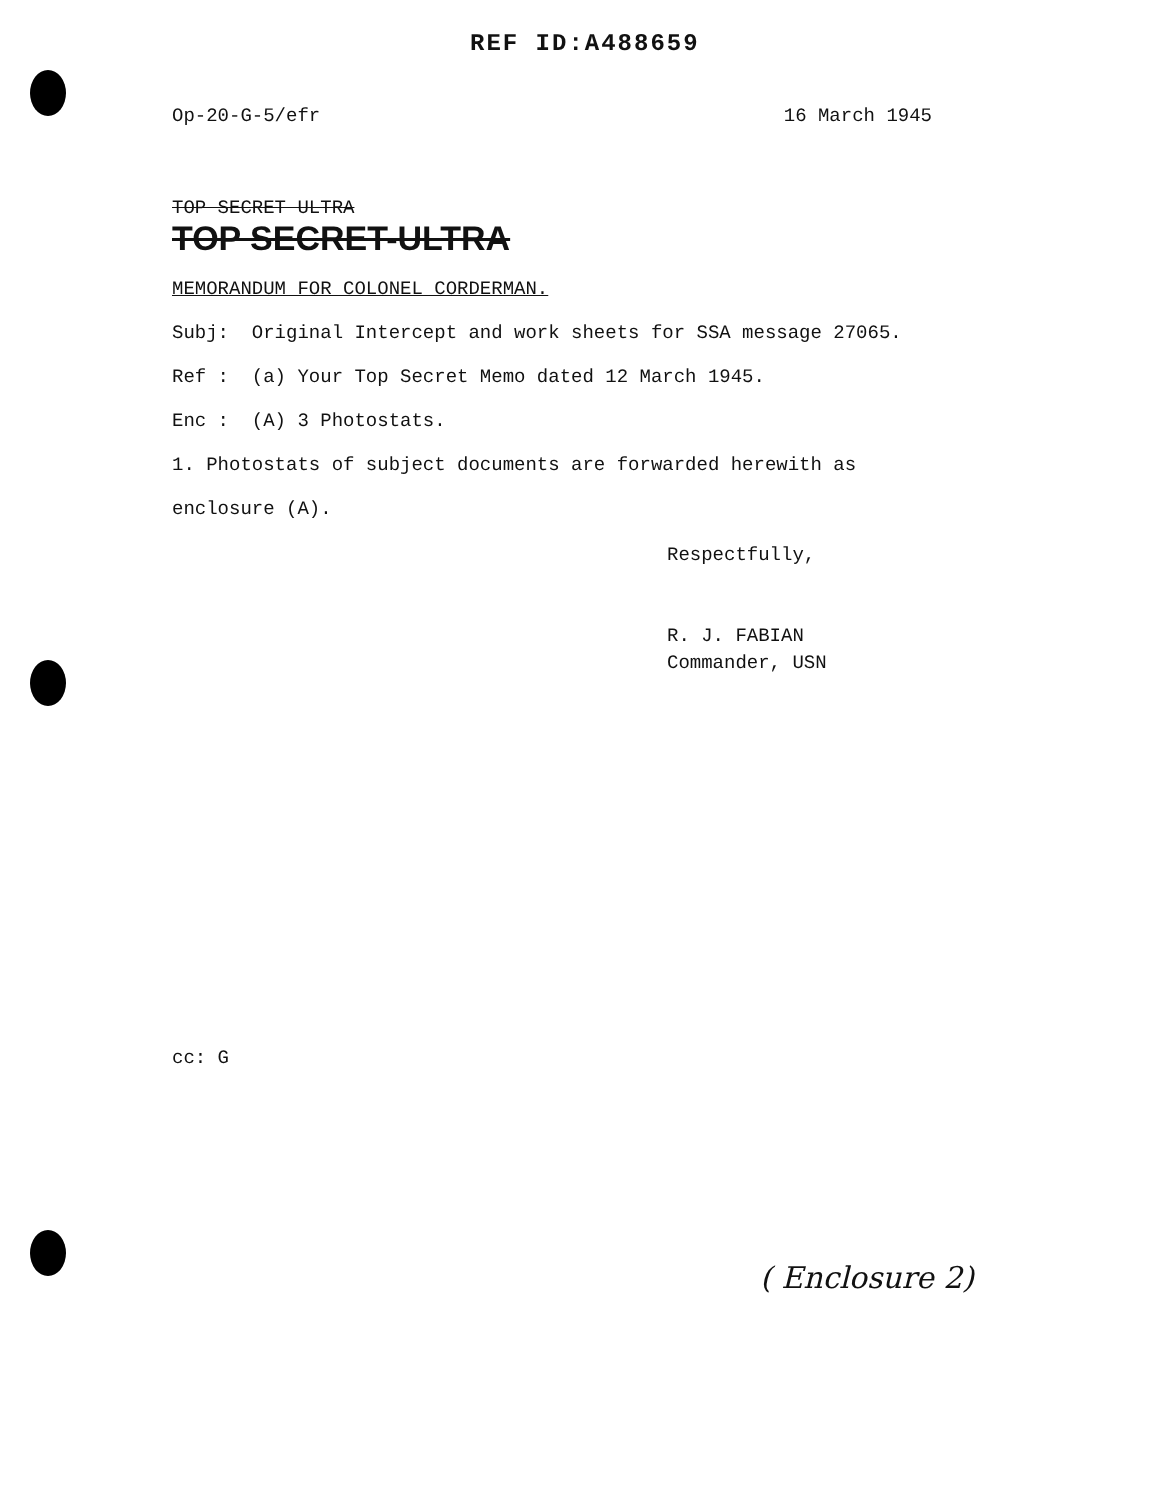REF ID:A488659
Op-20-G-5/efr 16 March 1945
TOP SECRET ULTRA
TOP SECRET-ULTRA
MEMORANDUM FOR COLONEL CORDERMAN.
Subj: Original Intercept and work sheets for SSA message 27065.
Ref : (a) Your Top Secret Memo dated 12 March 1945.
Enc : (A) 3 Photostats.
1. Photostats of subject documents are forwarded herewith as
enclosure (A).
Respectfully,
R. J. FABIAN
Commander, USN
cc: G
( Enclosure 2)